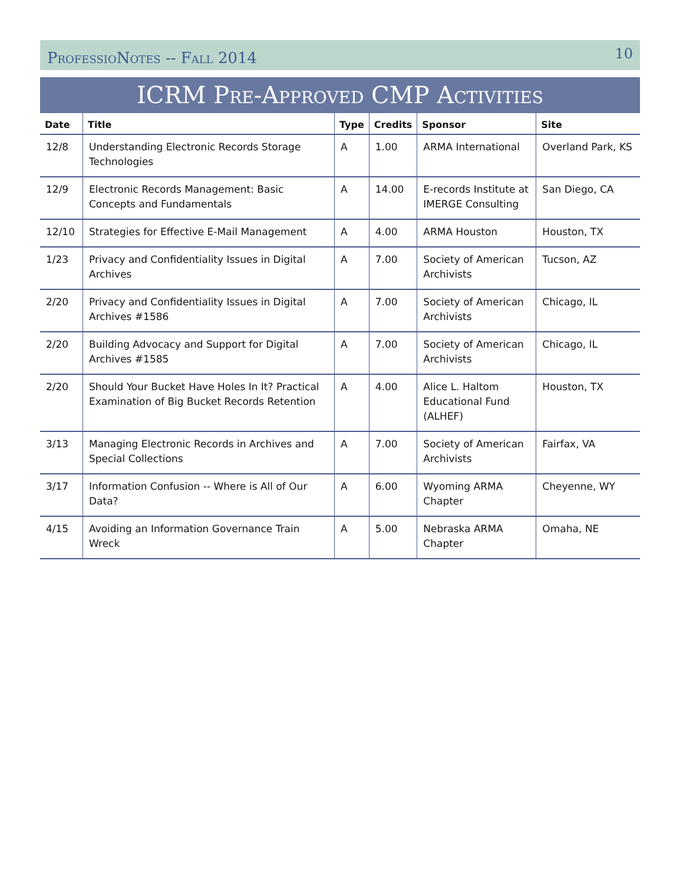ProfessioNotes -- Fall 2014 10
ICRM Pre-Approved CMP Activities
| Date | Title | Type | Credits | Sponsor | Site |
| --- | --- | --- | --- | --- | --- |
| 12/8 | Understanding Electronic Records Storage Technologies | A | 1.00 | ARMA International | Overland Park, KS |
| 12/9 | Electronic Records Management: Basic Concepts and Fundamentals | A | 14.00 | E-records Institute at IMERGE Consulting | San Diego, CA |
| 12/10 | Strategies for Effective E-Mail Management | A | 4.00 | ARMA Houston | Houston, TX |
| 1/23 | Privacy and Confidentiality Issues in Digital Archives | A | 7.00 | Society of American Archivists | Tucson, AZ |
| 2/20 | Privacy and Confidentiality Issues in Digital Archives #1586 | A | 7.00 | Society of American Archivists | Chicago, IL |
| 2/20 | Building Advocacy and Support for Digital Archives #1585 | A | 7.00 | Society of American Archivists | Chicago, IL |
| 2/20 | Should Your Bucket Have Holes In It? Practical Examination of Big Bucket Records Retention | A | 4.00 | Alice L. Haltom Educational Fund (ALHEF) | Houston, TX |
| 3/13 | Managing Electronic Records in Archives and Special Collections | A | 7.00 | Society of American Archivists | Fairfax, VA |
| 3/17 | Information Confusion -- Where is All of Our Data? | A | 6.00 | Wyoming ARMA Chapter | Cheyenne, WY |
| 4/15 | Avoiding an Information Governance Train Wreck | A | 5.00 | Nebraska ARMA Chapter | Omaha, NE |